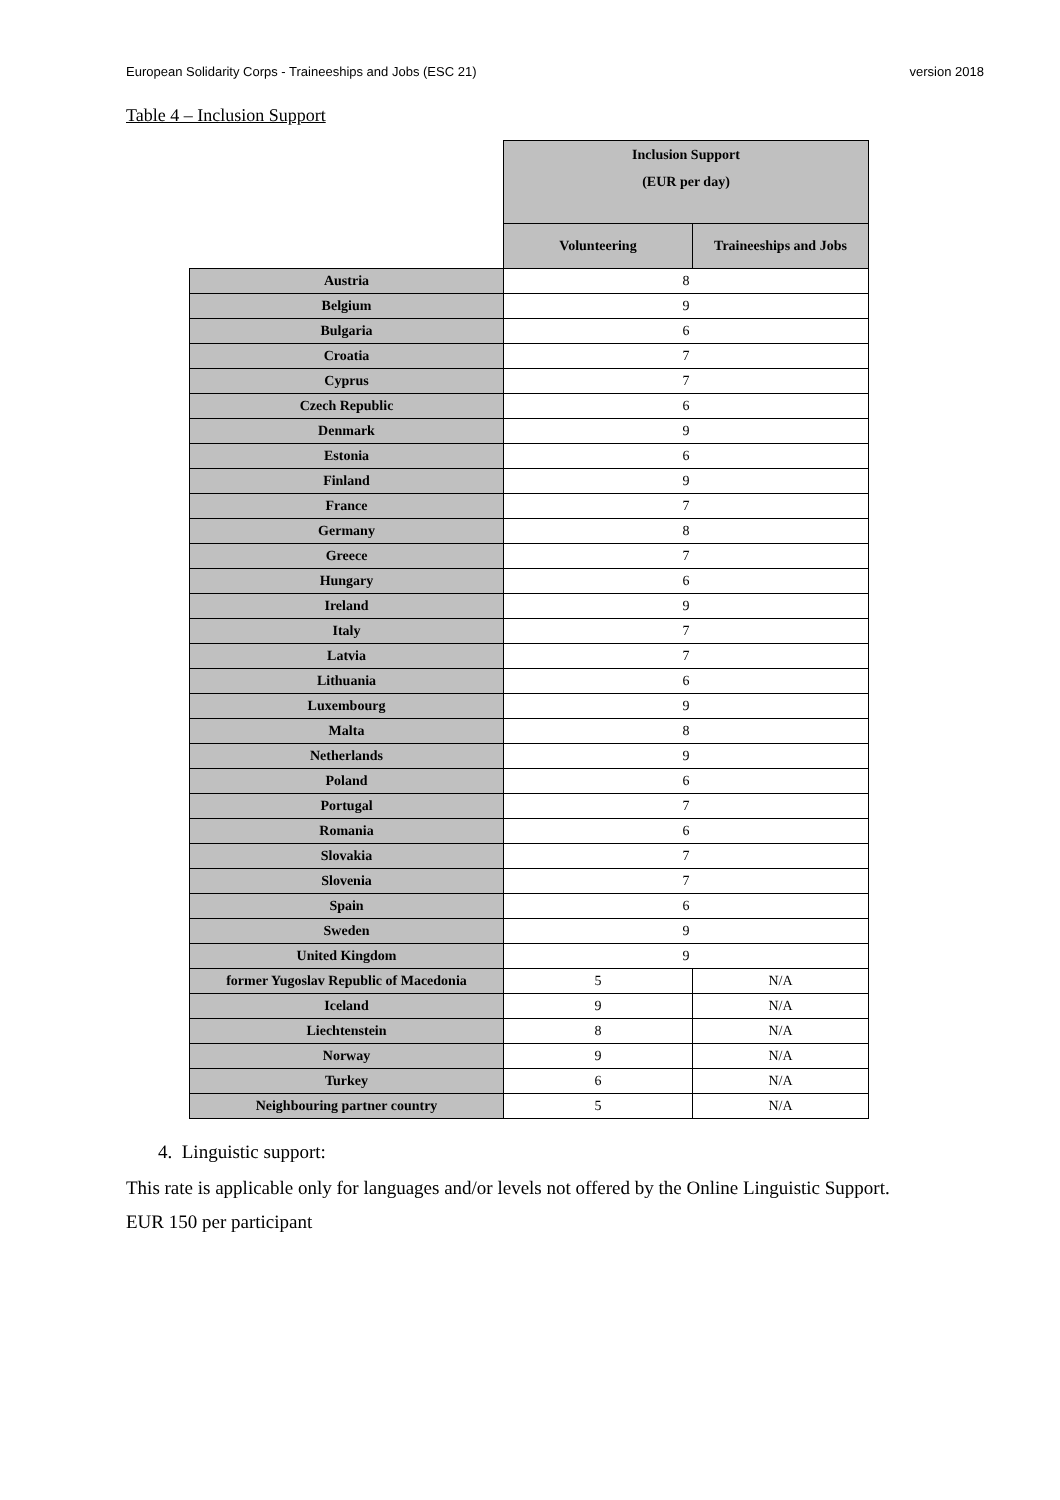European Solidarity Corps - Traineeships and Jobs (ESC 21) version 2018
Table 4 – Inclusion Support
| | Inclusion Support (EUR per day) | |
| | Volunteering | Traineeships and Jobs |
| Austria | 8 | |
| Belgium | 9 | |
| Bulgaria | 6 | |
| Croatia | 7 | |
| Cyprus | 7 | |
| Czech Republic | 6 | |
| Denmark | 9 | |
| Estonia | 6 | |
| Finland | 9 | |
| France | 7 | |
| Germany | 8 | |
| Greece | 7 | |
| Hungary | 6 | |
| Ireland | 9 | |
| Italy | 7 | |
| Latvia | 7 | |
| Lithuania | 6 | |
| Luxembourg | 9 | |
| Malta | 8 | |
| Netherlands | 9 | |
| Poland | 6 | |
| Portugal | 7 | |
| Romania | 6 | |
| Slovakia | 7 | |
| Slovenia | 7 | |
| Spain | 6 | |
| Sweden | 9 | |
| United Kingdom | 9 | |
| former Yugoslav Republic of Macedonia | 5 | N/A |
| Iceland | 9 | N/A |
| Liechtenstein | 8 | N/A |
| Norway | 9 | N/A |
| Turkey | 6 | N/A |
| Neighbouring partner country | 5 | N/A |
4. Linguistic support:
This rate is applicable only for languages and/or levels not offered by the Online Linguistic Support.
EUR 150 per participant